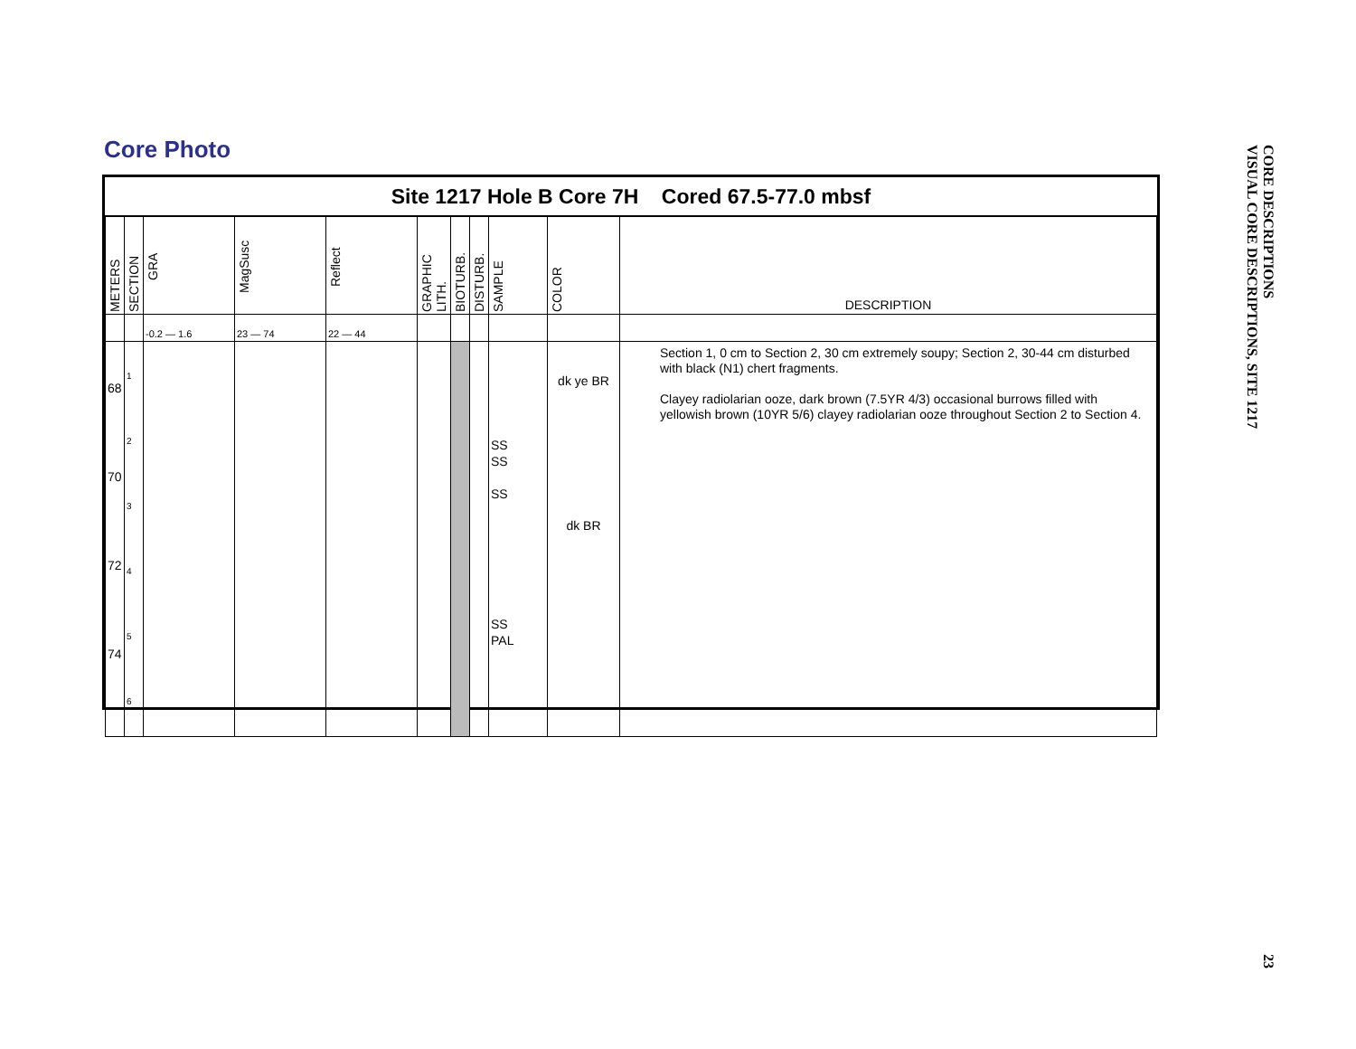Core Photo
Site 1217 Hole B Core 7H Cored 67.5-77.0 mbsf
| METERS | SECTION | GRA | MagSusc | Reflect | GRAPHIC LITH. | BIOTURB. | DISTURB. | SAMPLE | COLOR | DESCRIPTION |
| | | -0.2 — 1.6 | 23 — 74 | 22 — 44 | | | | | | |
| 68 70 72 74 | 1 2 3 4 5 6 | | | | | | | SS SS SS SS PAL | dk ye BR dk BR | Section 1, 0 cm to Section 2, 30 cm extremely soupy; Section 2, 30-44 cm disturbed with black (N1) chert fragments. Clayey radiolarian ooze, dark brown (7.5YR 4/3) occasional burrows filled with yellowish brown (10YR 5/6) clayey radiolarian ooze throughout Section 2 to Section 4. |
CORE DESCRIPTIONS
VISUAL CORE DESCRIPTIONS, SITE 1217
23